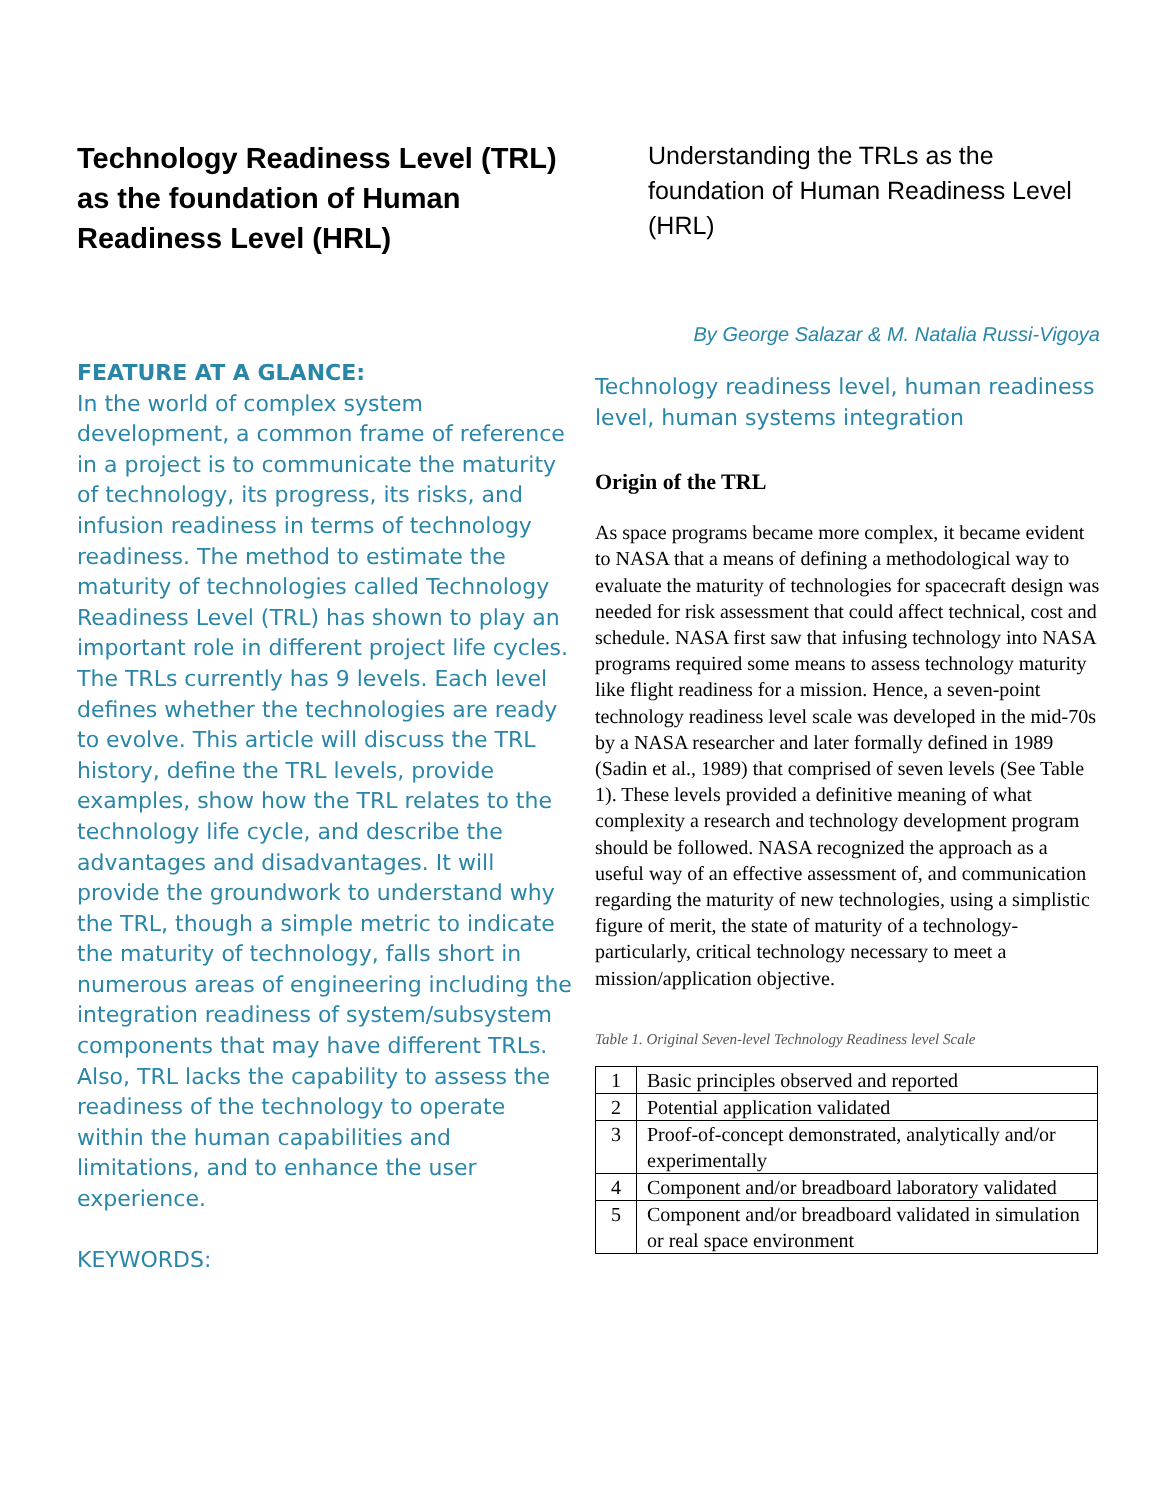Technology Readiness Level (TRL) as the foundation of Human Readiness Level (HRL)
FEATURE AT A GLANCE:
In the world of complex system development, a common frame of reference in a project is to communicate the maturity of technology, its progress, its risks, and infusion readiness in terms of technology readiness. The method to estimate the maturity of technologies called Technology Readiness Level (TRL) has shown to play an important role in different project life cycles. The TRLs currently has 9 levels. Each level defines whether the technologies are ready to evolve. This article will discuss the TRL history, define the TRL levels, provide examples, show how the TRL relates to the technology life cycle, and describe the advantages and disadvantages. It will provide the groundwork to understand why the TRL, though a simple metric to indicate the maturity of technology, falls short in numerous areas of engineering including the integration readiness of system/subsystem components that may have different TRLs. Also, TRL lacks the capability to assess the readiness of the technology to operate within the human capabilities and limitations, and to enhance the user experience.
KEYWORDS:
Understanding the TRLs as the foundation of Human Readiness Level (HRL)
By George Salazar & M. Natalia Russi-Vigoya
Technology readiness level, human readiness level, human systems integration
Origin of the TRL
As space programs became more complex, it became evident to NASA that a means of defining a methodological way to evaluate the maturity of technologies for spacecraft design was needed for risk assessment that could affect technical, cost and schedule. NASA first saw that infusing technology into NASA programs required some means to assess technology maturity like flight readiness for a mission. Hence, a seven-point technology readiness level scale was developed in the mid-70s by a NASA researcher and later formally defined in 1989 (Sadin et al., 1989) that comprised of seven levels (See Table 1). These levels provided a definitive meaning of what complexity a research and technology development program should be followed. NASA recognized the approach as a useful way of an effective assessment of, and communication regarding the maturity of new technologies, using a simplistic figure of merit, the state of maturity of a technology-particularly, critical technology necessary to meet a mission/application objective.
Table 1. Original Seven-level Technology Readiness level Scale
| 1 | Basic principles observed and reported |
| 2 | Potential application validated |
| 3 | Proof-of-concept demonstrated, analytically and/or experimentally |
| 4 | Component and/or breadboard laboratory validated |
| 5 | Component and/or breadboard validated in simulation or real space environment |